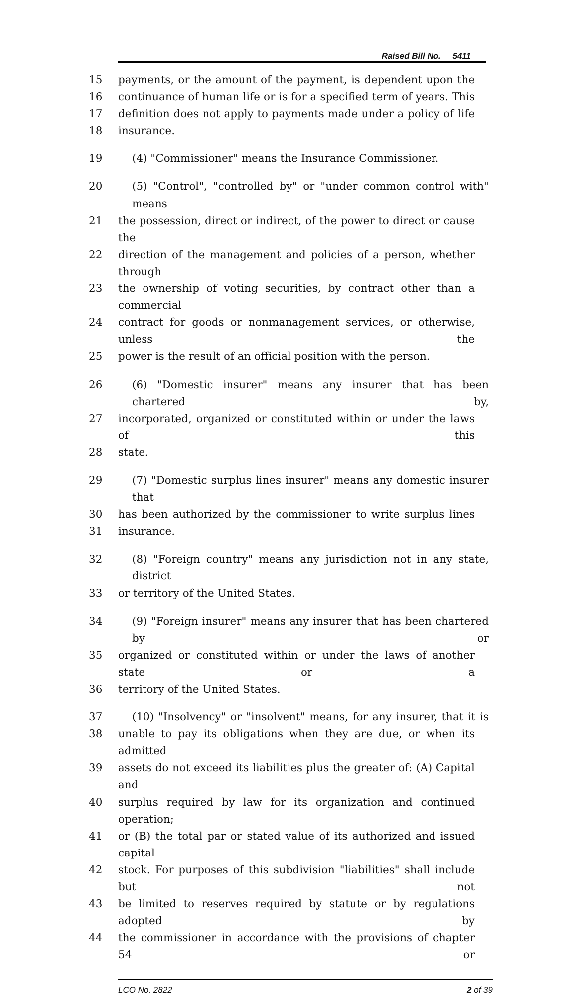Raised Bill No. 5411
15 payments, or the amount of the payment, is dependent upon the
16 continuance of human life or is for a specified term of years. This
17 definition does not apply to payments made under a policy of life
18 insurance.
19 (4) "Commissioner" means the Insurance Commissioner.
20 (5) "Control", "controlled by" or "under common control with" means
21 the possession, direct or indirect, of the power to direct or cause the
22 direction of the management and policies of a person, whether through
23 the ownership of voting securities, by contract other than a commercial
24 contract for goods or nonmanagement services, or otherwise, unless the
25 power is the result of an official position with the person.
26 (6) "Domestic insurer" means any insurer that has been chartered by,
27 incorporated, organized or constituted within or under the laws of this
28 state.
29 (7) "Domestic surplus lines insurer" means any domestic insurer that
30 has been authorized by the commissioner to write surplus lines
31 insurance.
32 (8) "Foreign country" means any jurisdiction not in any state, district
33 or territory of the United States.
34 (9) "Foreign insurer" means any insurer that has been chartered by or
35 organized or constituted within or under the laws of another state or a
36 territory of the United States.
37 (10) "Insolvency" or "insolvent" means, for any insurer, that it is
38 unable to pay its obligations when they are due, or when its admitted
39 assets do not exceed its liabilities plus the greater of: (A) Capital and
40 surplus required by law for its organization and continued operation;
41 or (B) the total par or stated value of its authorized and issued capital
42 stock. For purposes of this subdivision "liabilities" shall include but not
43 be limited to reserves required by statute or by regulations adopted by
44 the commissioner in accordance with the provisions of chapter 54 or
LCO No. 2822 2 of 39